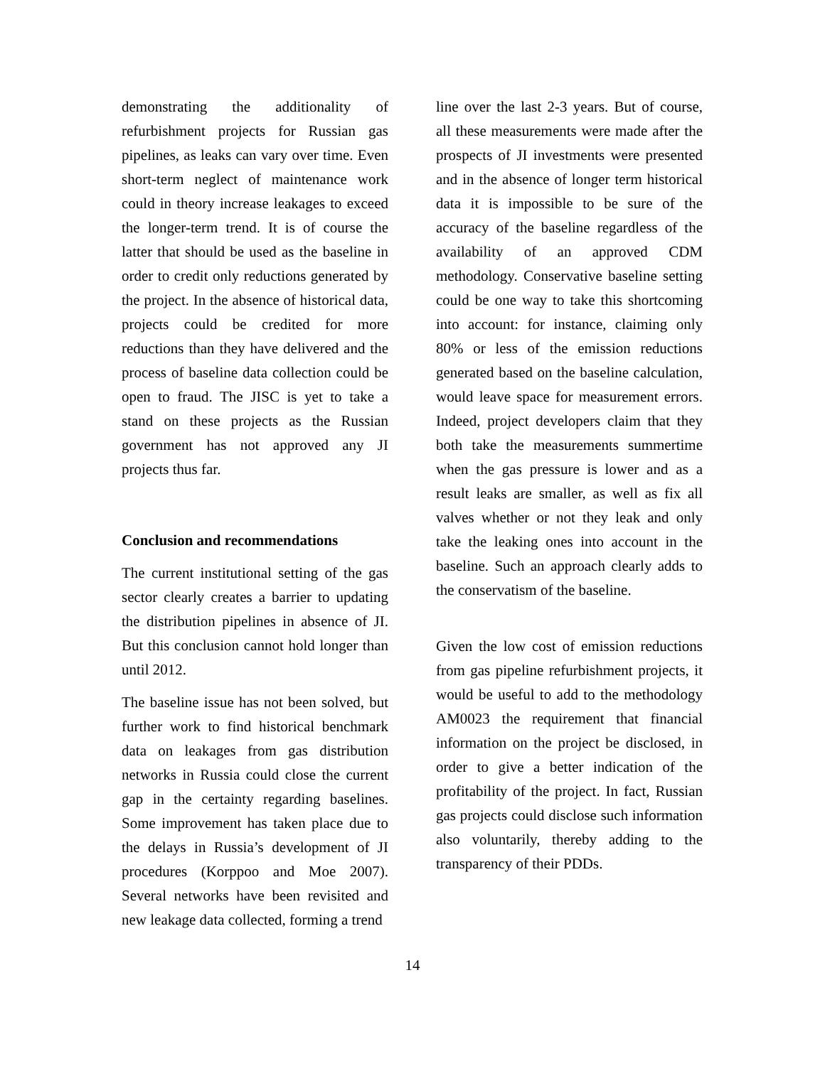demonstrating the additionality of refurbishment projects for Russian gas pipelines, as leaks can vary over time. Even short-term neglect of maintenance work could in theory increase leakages to exceed the longer-term trend. It is of course the latter that should be used as the baseline in order to credit only reductions generated by the project. In the absence of historical data, projects could be credited for more reductions than they have delivered and the process of baseline data collection could be open to fraud. The JISC is yet to take a stand on these projects as the Russian government has not approved any JI projects thus far.
Conclusion and recommendations
The current institutional setting of the gas sector clearly creates a barrier to updating the distribution pipelines in absence of JI. But this conclusion cannot hold longer than until 2012.
The baseline issue has not been solved, but further work to find historical benchmark data on leakages from gas distribution networks in Russia could close the current gap in the certainty regarding baselines. Some improvement has taken place due to the delays in Russia’s development of JI procedures (Korppoo and Moe 2007). Several networks have been revisited and new leakage data collected, forming a trend
line over the last 2-3 years. But of course, all these measurements were made after the prospects of JI investments were presented and in the absence of longer term historical data it is impossible to be sure of the accuracy of the baseline regardless of the availability of an approved CDM methodology. Conservative baseline setting could be one way to take this shortcoming into account: for instance, claiming only 80% or less of the emission reductions generated based on the baseline calculation, would leave space for measurement errors. Indeed, project developers claim that they both take the measurements summertime when the gas pressure is lower and as a result leaks are smaller, as well as fix all valves whether or not they leak and only take the leaking ones into account in the baseline. Such an approach clearly adds to the conservatism of the baseline.
Given the low cost of emission reductions from gas pipeline refurbishment projects, it would be useful to add to the methodology AM0023 the requirement that financial information on the project be disclosed, in order to give a better indication of the profitability of the project. In fact, Russian gas projects could disclose such information also voluntarily, thereby adding to the transparency of their PDDs.
14